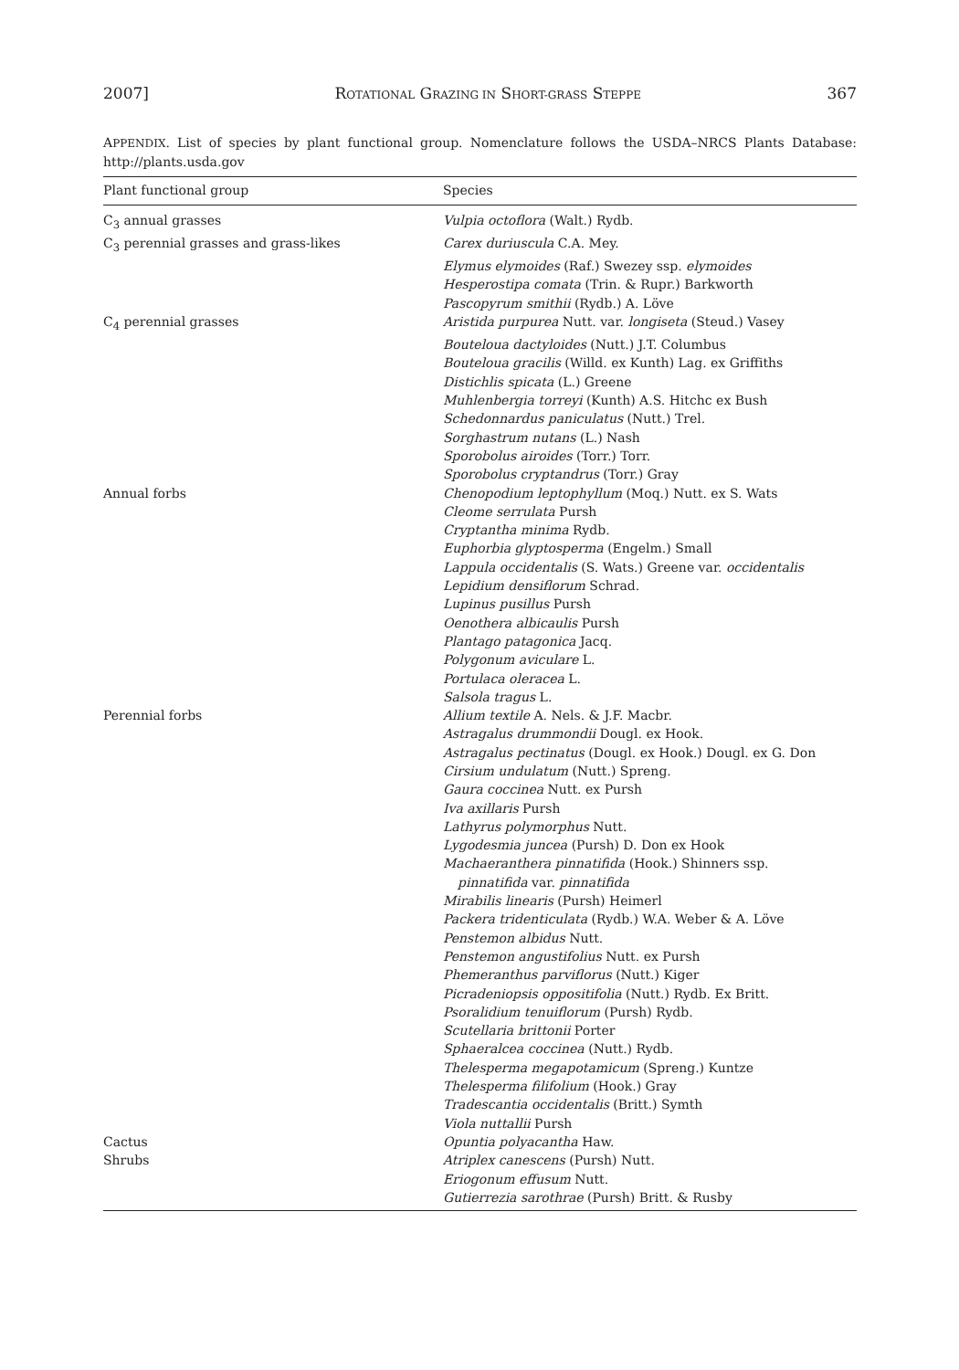2007] ROTATIONAL GRAZING IN SHORT-GRASS STEPPE 367
APPENDIX. List of species by plant functional group. Nomenclature follows the USDA–NRCS Plants Database: http://plants.usda.gov
| Plant functional group | Species |
| --- | --- |
| C<sub>3</sub> annual grasses | Vulpia octoflora (Walt.) Rydb. |
| C<sub>3</sub> perennial grasses and grass-likes | Carex duriuscula C.A. Mey. |
| | Elymus elymoides (Raf.) Swezey ssp. elymoides |
| | Hesperostipa comata (Trin. & Rupr.) Barkworth |
| | Pascopyrum smithii (Rydb.) A. Löve |
| C<sub>4</sub> perennial grasses | Aristida purpurea Nutt. var. longiseta (Steud.) Vasey |
| | Bouteloua dactyloides (Nutt.) J.T. Columbus |
| | Bouteloua gracilis (Willd. ex Kunth) Lag. ex Griffiths |
| | Distichlis spicata (L.) Greene |
| | Muhlenbergia torreyi (Kunth) A.S. Hitchc ex Bush |
| | Schedonnardus paniculatus (Nutt.) Trel. |
| | Sorghastrum nutans (L.) Nash |
| | Sporobolus airoides (Torr.) Torr. |
| | Sporobolus cryptandrus (Torr.) Gray |
| Annual forbs | Chenopodium leptophyllum (Moq.) Nutt. ex S. Wats |
| | Cleome serrulata Pursh |
| | Cryptantha minima Rydb. |
| | Euphorbia glyptosperma (Engelm.) Small |
| | Lappula occidentalis (S. Wats.) Greene var. occidentalis |
| | Lepidium densiflorum Schrad. |
| | Lupinus pusillus Pursh |
| | Oenothera albicaulis Pursh |
| | Plantago patagonica Jacq. |
| | Polygonum aviculare L. |
| | Portulaca oleracea L. |
| | Salsola tragus L. |
| Perennial forbs | Allium textile A. Nels. & J.F. Macbr. |
| | Astragalus drummondii Dougl. ex Hook. |
| | Astragalus pectinatus (Dougl. ex Hook.) Dougl. ex G. Don |
| | Cirsium undulatum (Nutt.) Spreng. |
| | Gaura coccinea Nutt. ex Pursh |
| | Iva axillaris Pursh |
| | Lathyrus polymorphus Nutt. |
| | Lygodesmia juncea (Pursh) D. Don ex Hook |
| | Machaeranthera pinnatifida (Hook.) Shinners ssp. pinnatifida var. pinnatifida |
| | Mirabilis linearis (Pursh) Heimerl |
| | Packera tridenticulata (Rydb.) W.A. Weber & A. Löve |
| | Penstemon albidus Nutt. |
| | Penstemon angustifolius Nutt. ex Pursh |
| | Phemeranthus parviflorus (Nutt.) Kiger |
| | Picradeniopsis oppositifolia (Nutt.) Rydb. Ex Britt. |
| | Psoralidium tenuiflorum (Pursh) Rydb. |
| | Scutellaria brittonii Porter |
| | Sphaeralcea coccinea (Nutt.) Rydb. |
| | Thelesperma megapotamicum (Spreng.) Kuntze |
| | Thelesperma filifolium (Hook.) Gray |
| | Tradescantia occidentalis (Britt.) Symth |
| | Viola nuttallii Pursh |
| Cactus | Opuntia polyacantha Haw. |
| Shrubs | Atriplex canescens (Pursh) Nutt. |
| | Eriogonum effusum Nutt. |
| | Gutierrezia sarothrae (Pursh) Britt. & Rusby |